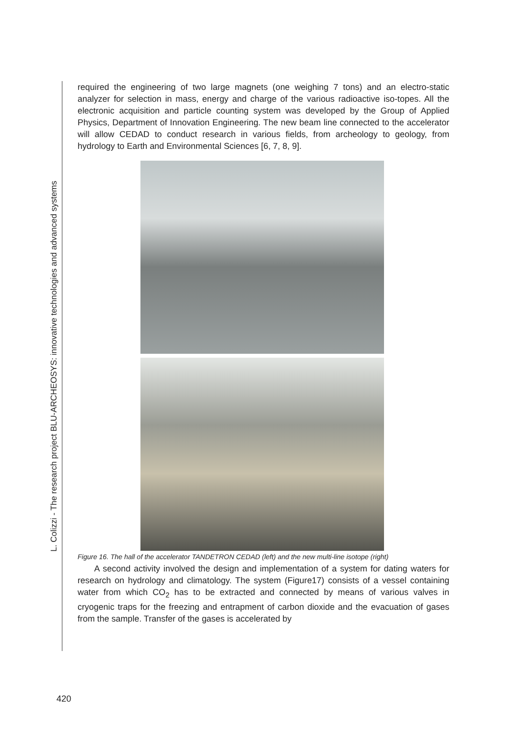L. Colizzi - The research project BLU-ARCHEOSYS: innovative technologies and advanced systems
required the engineering of two large magnets (one weighing 7 tons) and an electro-static analyzer for selection in mass, energy and charge of the various radioactive iso-topes. All the electronic acquisition and particle counting system was developed by the Group of Applied Physics, Department of Innovation Engineering. The new beam line connected to the accelerator will allow CEDAD to conduct research in various fields, from archeology to geology, from hydrology to Earth and Environmental Sciences [6, 7, 8, 9].
Figure 16. The hall of the accelerator TANDETRON CEDAD (left) and the new multi-line isotope (right)
A second activity involved the design and implementation of a system for dating waters for research on hydrology and climatology. The system (Figure17) consists of a vessel containing water from which CO<sub>2</sub> has to be extracted and connected by means of various valves in cryogenic traps for the freezing and entrapment of carbon dioxide and the evacuation of gases from the sample. Transfer of the gases is accelerated by
420